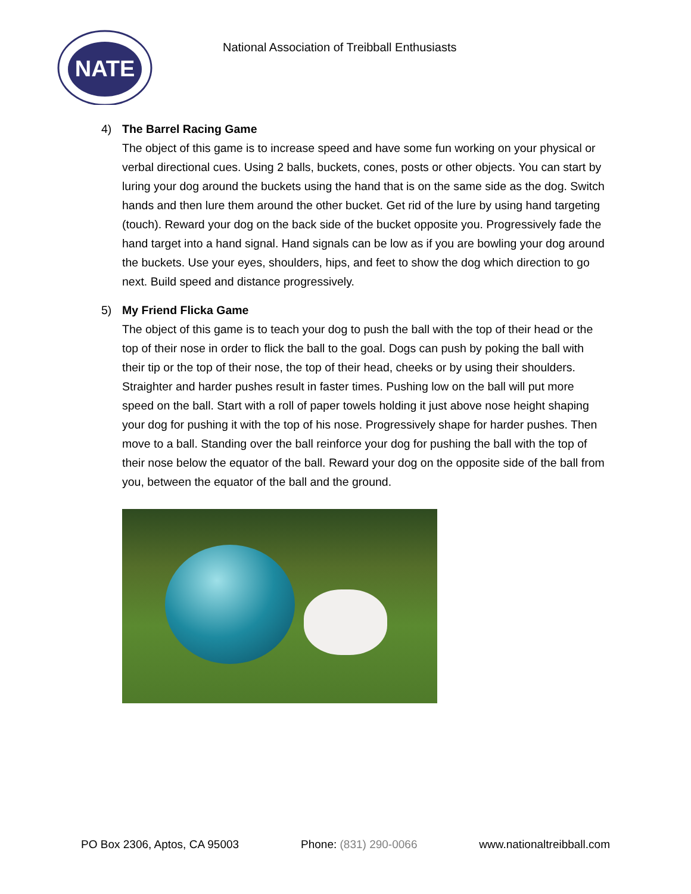NATE
National Association of Treibball Enthusiasts
4) The Barrel Racing Game
The object of this game is to increase speed and have some fun working on your physical or verbal directional cues. Using 2 balls, buckets, cones, posts or other objects. You can start by luring your dog around the buckets using the hand that is on the same side as the dog. Switch hands and then lure them around the other bucket. Get rid of the lure by using hand targeting (touch). Reward your dog on the back side of the bucket opposite you. Progressively fade the hand target into a hand signal. Hand signals can be low as if you are bowling your dog around the buckets. Use your eyes, shoulders, hips, and feet to show the dog which direction to go next. Build speed and distance progressively.
5) My Friend Flicka Game
The object of this game is to teach your dog to push the ball with the top of their head or the top of their nose in order to flick the ball to the goal. Dogs can push by poking the ball with their tip or the top of their nose, the top of their head, cheeks or by using their shoulders. Straighter and harder pushes result in faster times. Pushing low on the ball will put more speed on the ball. Start with a roll of paper towels holding it just above nose height shaping your dog for pushing it with the top of his nose. Progressively shape for harder pushes. Then move to a ball. Standing over the ball reinforce your dog for pushing the ball with the top of their nose below the equator of the ball. Reward your dog on the opposite side of the ball from you, between the equator of the ball and the ground.
PO Box 2306, Aptos, CA 95003 Phone: (831) 290-0066 www.nationaltreibball.com